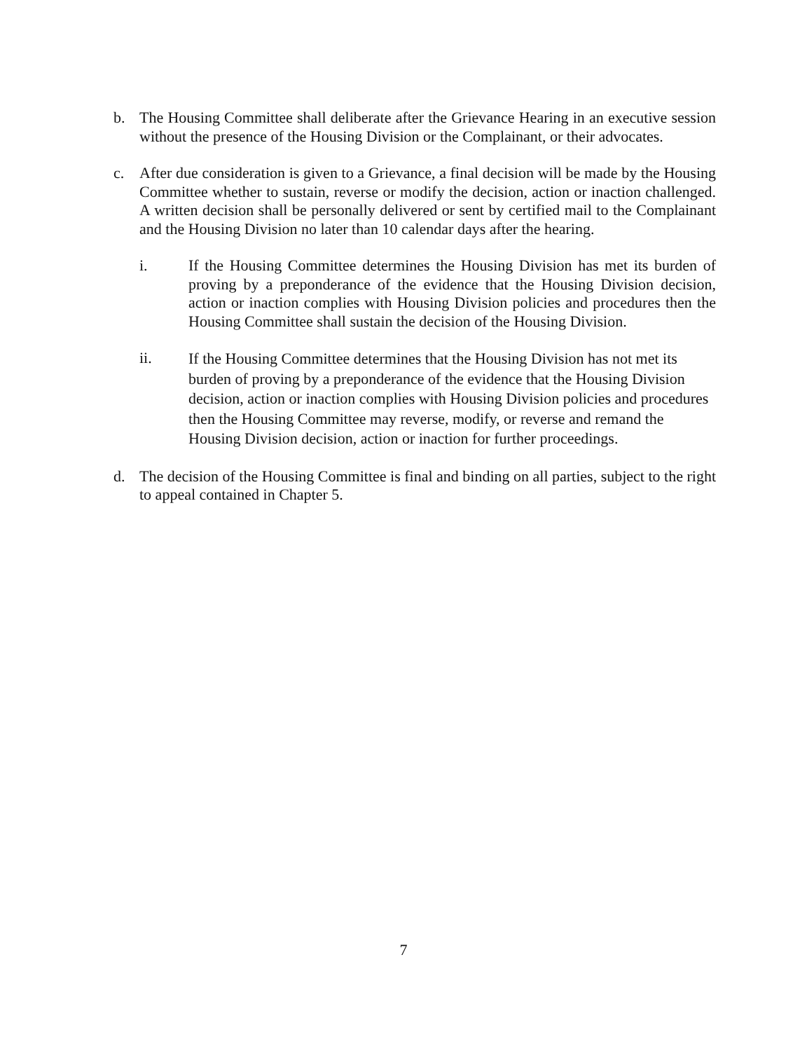b. The Housing Committee shall deliberate after the Grievance Hearing in an executive session without the presence of the Housing Division or the Complainant, or their advocates.
c. After due consideration is given to a Grievance, a final decision will be made by the Housing Committee whether to sustain, reverse or modify the decision, action or inaction challenged. A written decision shall be personally delivered or sent by certified mail to the Complainant and the Housing Division no later than 10 calendar days after the hearing.
i. If the Housing Committee determines the Housing Division has met its burden of proving by a preponderance of the evidence that the Housing Division decision, action or inaction complies with Housing Division policies and procedures then the Housing Committee shall sustain the decision of the Housing Division.
ii.
If the Housing Committee determines that the Housing Division has not met its burden of proving by a preponderance of the evidence that the Housing Division decision, action or inaction complies with Housing Division policies and procedures then the Housing Committee may reverse, modify, or reverse and remand the Housing Division decision, action or inaction for further proceedings.
d. The decision of the Housing Committee is final and binding on all parties, subject to the right to appeal contained in Chapter 5.
7